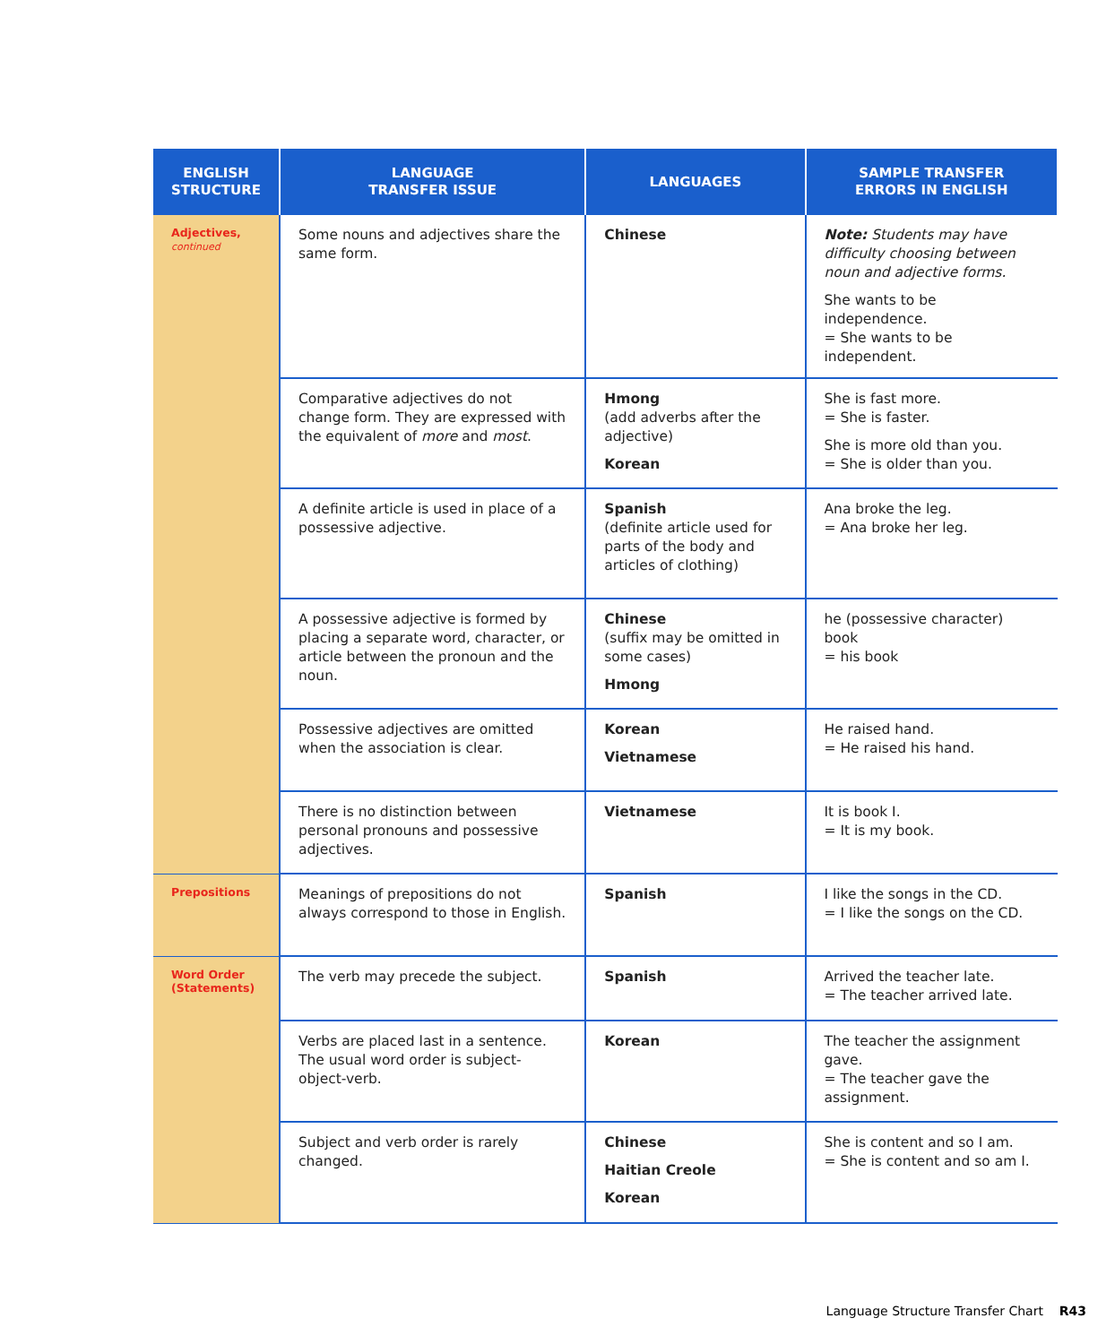| ENGLISH STRUCTURE | LANGUAGE TRANSFER ISSUE | LANGUAGES | SAMPLE TRANSFER ERRORS IN ENGLISH |
| --- | --- | --- | --- |
| Adjectives, continued | Some nouns and adjectives share the same form. | Chinese | Note: Students may have difficulty choosing between noun and adjective forms. She wants to be independence. = She wants to be independent. |
| | Comparative adjectives do not change form. They are expressed with the equivalent of more and most . | Hmong (add adverbs after the adjective) Korean | She is fast more. = She is faster. She is more old than you. = She is older than you. |
| | A definite article is used in place of a possessive adjective. | Spanish (definite article used for parts of the body and articles of clothing) | Ana broke the leg. = Ana broke her leg. |
| | A possessive adjective is formed by placing a separate word, character, or article between the pronoun and the noun. | Chinese (suffix may be omitted in some cases) Hmong | he (possessive character) book = his book |
| | Possessive adjectives are omitted when the association is clear. | Korean Vietnamese | He raised hand. = He raised his hand. |
| | There is no distinction between personal pronouns and possessive adjectives. | Vietnamese | It is book I. = It is my book. |
| Prepositions | Meanings of prepositions do not always correspond to those in English. | Spanish | I like the songs in the CD. = I like the songs on the CD. |
| Word Order (Statements) | The verb may precede the subject. | Spanish | Arrived the teacher late. = The teacher arrived late. |
| | Verbs are placed last in a sentence. The usual word order is subject-object-verb. | Korean | The teacher the assignment gave. = The teacher gave the assignment. |
| | Subject and verb order is rarely changed. | Chinese Haitian Creole Korean | She is content and so I am. = She is content and so am I. |
Language Structure Transfer Chart R43